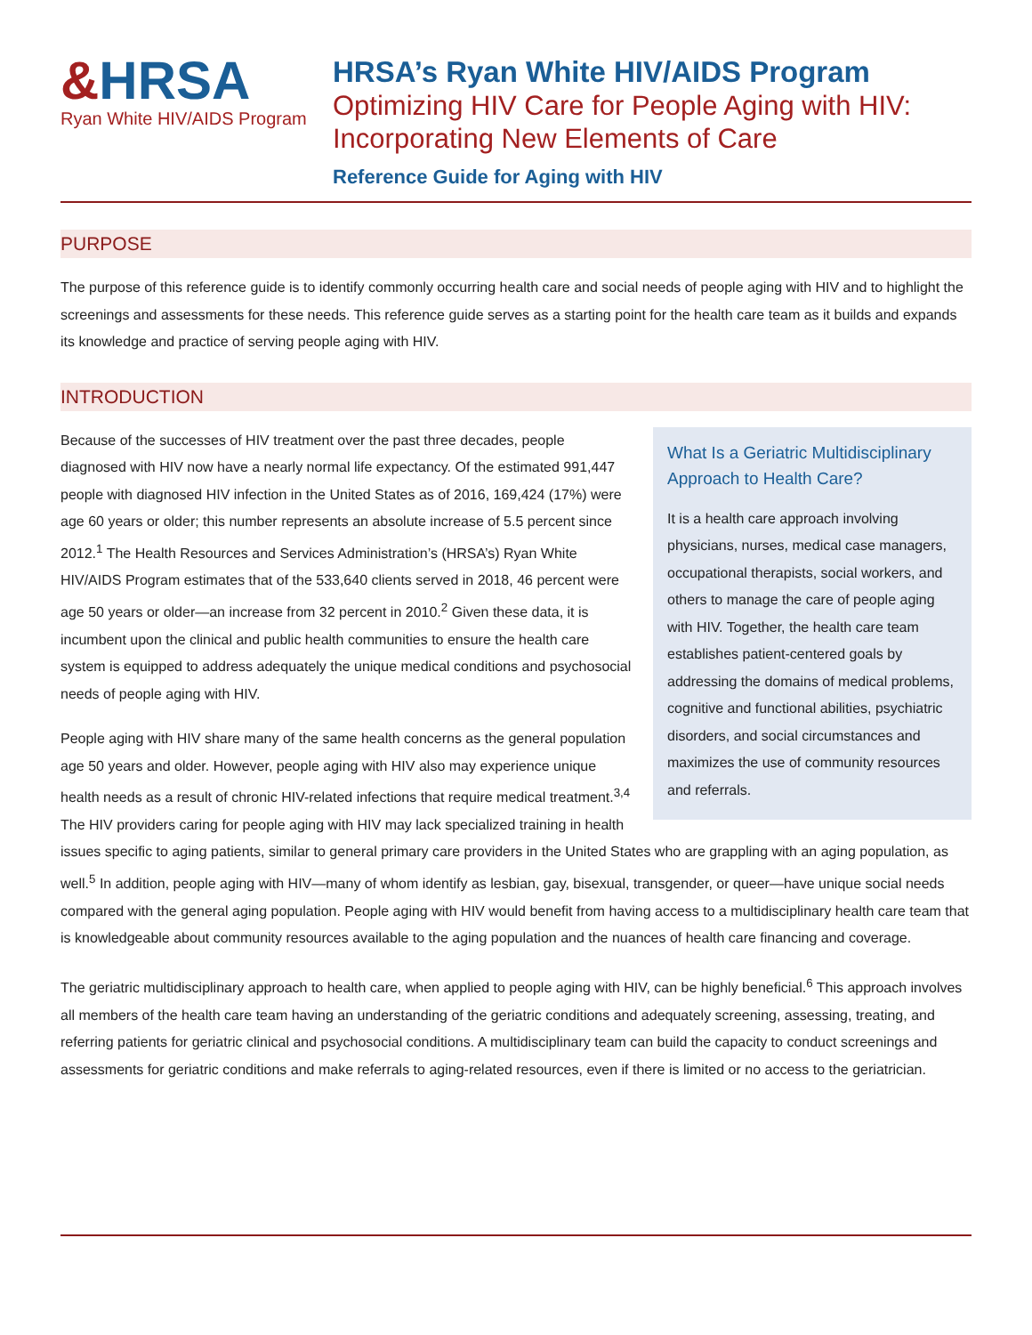&HRSA
Ryan White HIV/AIDS Program
HRSA’s Ryan White HIV/AIDS Program
Optimizing HIV Care for People Aging with HIV:
Incorporating New Elements of Care
Reference Guide for Aging with HIV
PURPOSE
The purpose of this reference guide is to identify commonly occurring health care and social needs of people aging with HIV and to highlight the screenings and assessments for these needs. This reference guide serves as a starting point for the health care team as it builds and expands its knowledge and practice of serving people aging with HIV.
INTRODUCTION
What Is a Geriatric Multidisciplinary Approach to Health Care?
It is a health care approach involving physicians, nurses, medical case managers, occupational therapists, social workers, and others to manage the care of people aging with HIV. Together, the health care team establishes patient-centered goals by addressing the domains of medical problems, cognitive and functional abilities, psychiatric disorders, and social circumstances and maximizes the use of community resources and referrals.
Because of the successes of HIV treatment over the past three decades, people diagnosed with HIV now have a nearly normal life expectancy. Of the estimated 991,447 people with diagnosed HIV infection in the United States as of 2016, 169,424 (17%) were age 60 years or older; this number represents an absolute increase of 5.5 percent since 2012.<sup>1</sup> The Health Resources and Services Administration’s (HRSA’s) Ryan White HIV/AIDS Program estimates that of the 533,640 clients served in 2018, 46 percent were age 50 years or older—an increase from 32 percent in 2010.<sup>2</sup> Given these data, it is incumbent upon the clinical and public health communities to ensure the health care system is equipped to address adequately the unique medical conditions and psychosocial needs of people aging with HIV.
People aging with HIV share many of the same health concerns as the general population age 50 years and older. However, people aging with HIV also may experience unique health needs as a result of chronic HIV-related infections that require medical treatment.<sup>3,4</sup> The HIV providers caring for people aging with HIV may lack specialized training in health issues specific to aging patients, similar to general primary care providers in the United States who are grappling with an aging population, as well.<sup>5</sup> In addition, people aging with HIV—many of whom identify as lesbian, gay, bisexual, transgender, or queer—have unique social needs compared with the general aging population. People aging with HIV would benefit from having access to a multidisciplinary health care team that is knowledgeable about community resources available to the aging population and the nuances of health care financing and coverage.
The geriatric multidisciplinary approach to health care, when applied to people aging with HIV, can be highly beneficial.<sup>6</sup> This approach involves all members of the health care team having an understanding of the geriatric conditions and adequately screening, assessing, treating, and referring patients for geriatric clinical and psychosocial conditions. A multidisciplinary team can build the capacity to conduct screenings and assessments for geriatric conditions and make referrals to aging-related resources, even if there is limited or no access to the geriatrician.